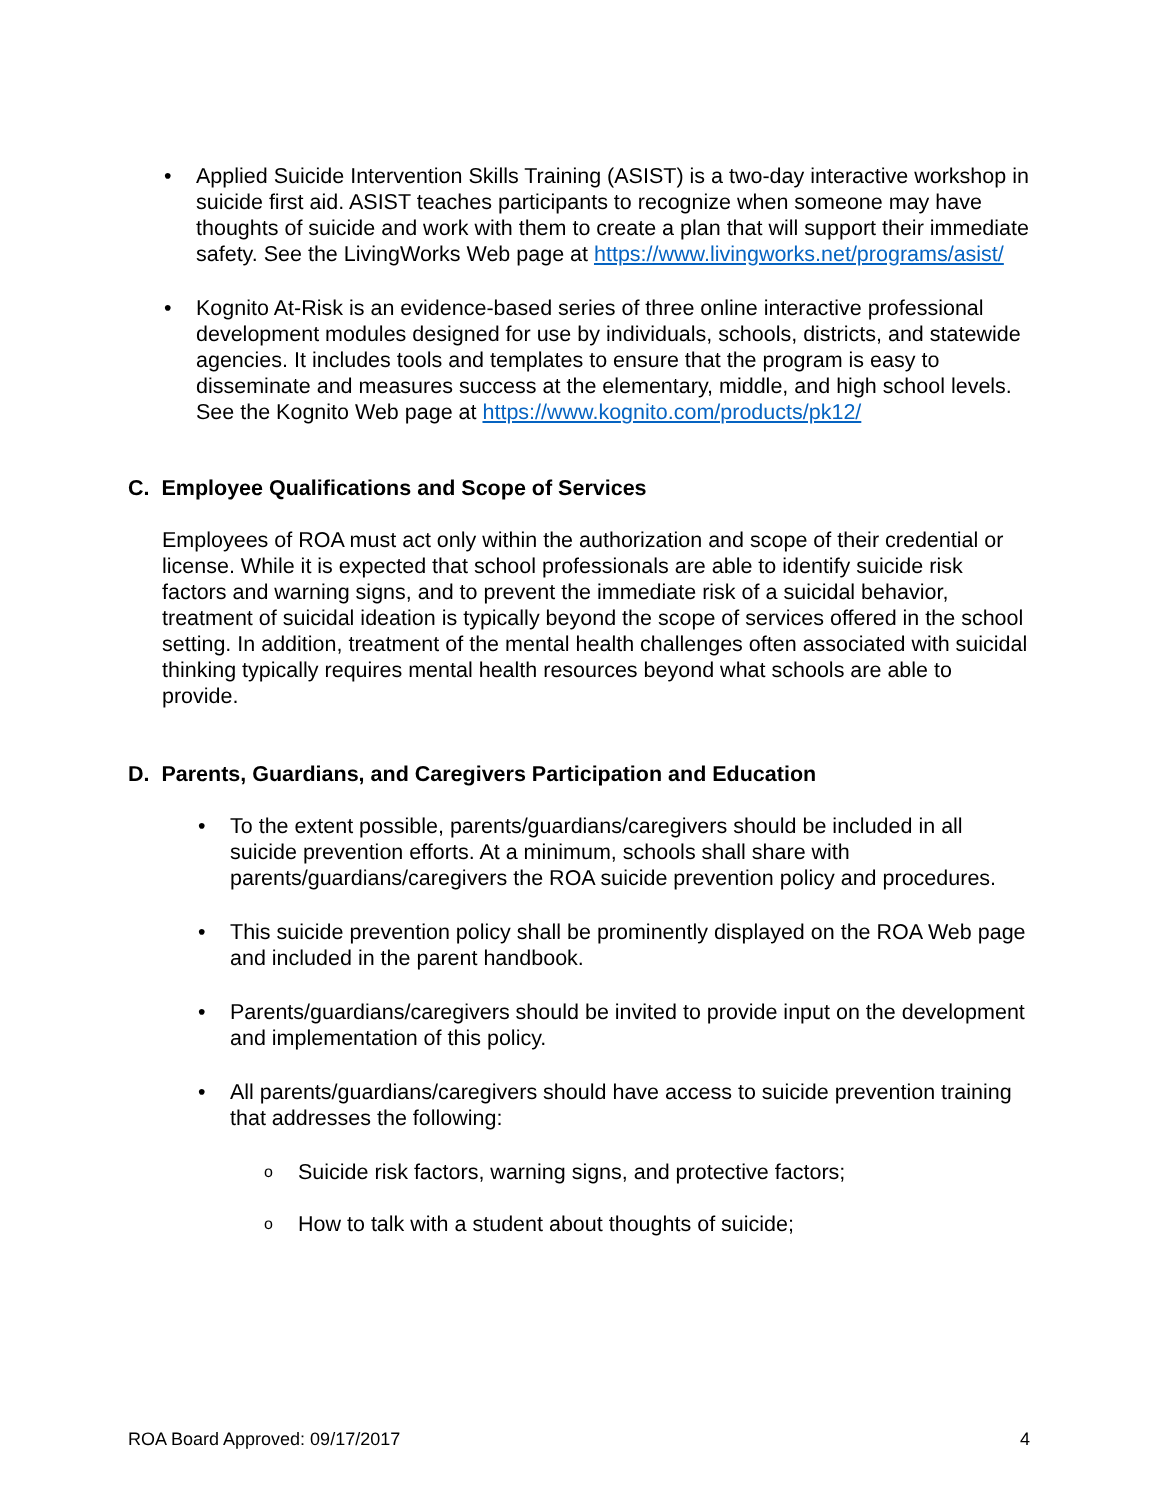• Applied Suicide Intervention Skills Training (ASIST) is a two-day interactive workshop in suicide first aid. ASIST teaches participants to recognize when someone may have thoughts of suicide and work with them to create a plan that will support their immediate safety. See the LivingWorks Web page at https://www.livingworks.net/programs/asist/
• Kognito At-Risk is an evidence-based series of three online interactive professional development modules designed for use by individuals, schools, districts, and statewide agencies. It includes tools and templates to ensure that the program is easy to disseminate and measures success at the elementary, middle, and high school levels. See the Kognito Web page at https://www.kognito.com/products/pk12/
C. Employee Qualifications and Scope of Services
Employees of ROA must act only within the authorization and scope of their credential or license. While it is expected that school professionals are able to identify suicide risk factors and warning signs, and to prevent the immediate risk of a suicidal behavior, treatment of suicidal ideation is typically beyond the scope of services offered in the school setting. In addition, treatment of the mental health challenges often associated with suicidal thinking typically requires mental health resources beyond what schools are able to provide.
D. Parents, Guardians, and Caregivers Participation and Education
• To the extent possible, parents/guardians/caregivers should be included in all suicide prevention efforts. At a minimum, schools shall share with parents/guardians/caregivers the ROA suicide prevention policy and procedures.
• This suicide prevention policy shall be prominently displayed on the ROA Web page and included in the parent handbook.
• Parents/guardians/caregivers should be invited to provide input on the development and implementation of this policy.
• All parents/guardians/caregivers should have access to suicide prevention training that addresses the following:
o Suicide risk factors, warning signs, and protective factors;
o How to talk with a student about thoughts of suicide;
ROA Board Approved: 09/17/2017 4